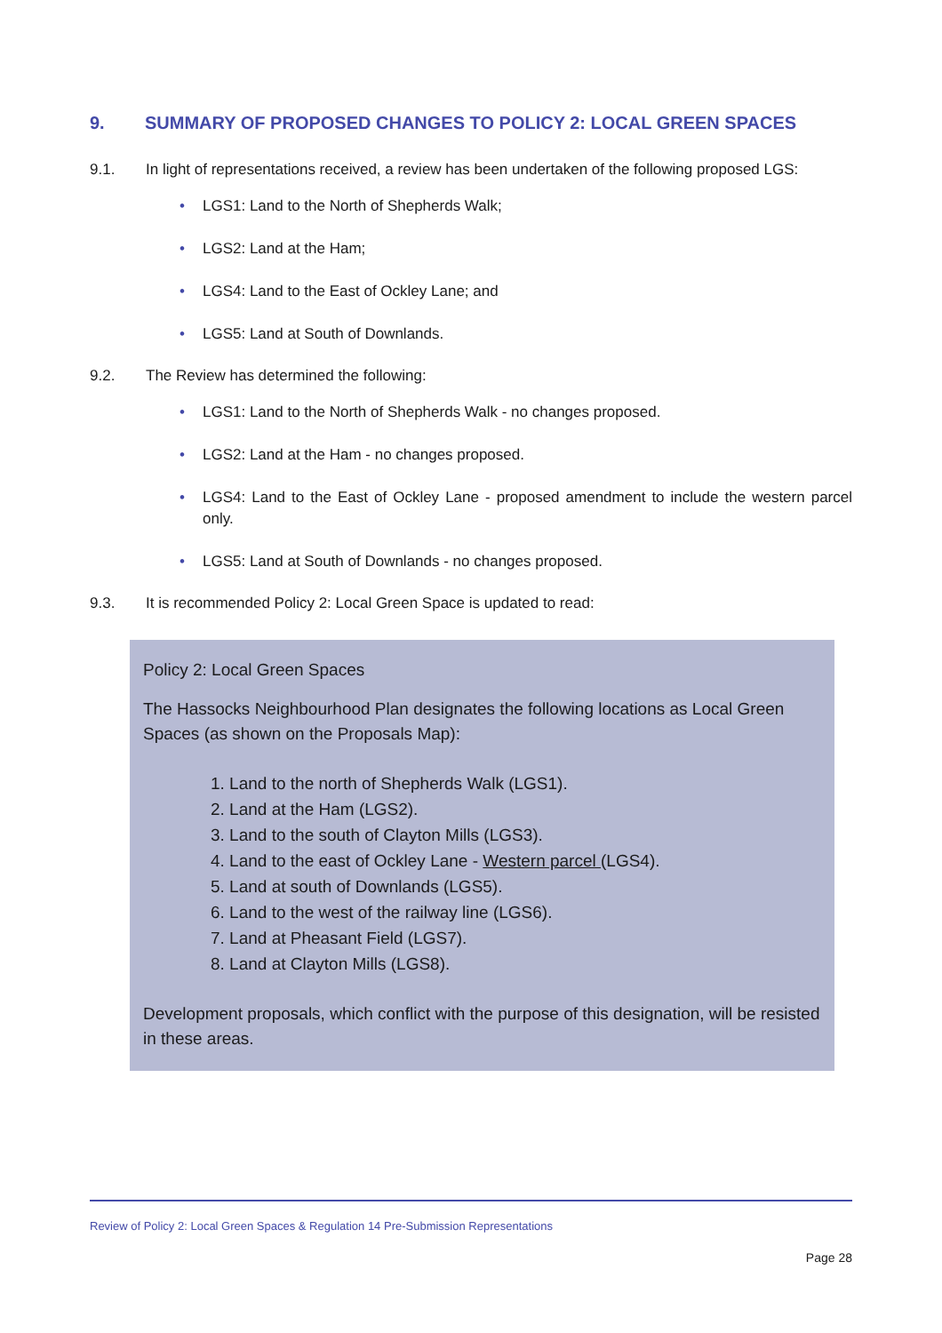9. SUMMARY OF PROPOSED CHANGES TO POLICY 2: LOCAL GREEN SPACES
9.1. In light of representations received, a review has been undertaken of the following proposed LGS:
LGS1: Land to the North of Shepherds Walk;
LGS2: Land at the Ham;
LGS4: Land to the East of Ockley Lane; and
LGS5: Land at South of Downlands.
9.2. The Review has determined the following:
LGS1: Land to the North of Shepherds Walk - no changes proposed.
LGS2: Land at the Ham - no changes proposed.
LGS4: Land to the East of Ockley Lane - proposed amendment to include the western parcel only.
LGS5: Land at South of Downlands - no changes proposed.
9.3. It is recommended Policy 2: Local Green Space is updated to read:
Policy 2: Local Green Spaces
The Hassocks Neighbourhood Plan designates the following locations as Local Green Spaces (as shown on the Proposals Map):
1. Land to the north of Shepherds Walk (LGS1).
2. Land at the Ham (LGS2).
3. Land to the south of Clayton Mills (LGS3).
4. Land to the east of Ockley Lane - Western parcel (LGS4).
5. Land at south of Downlands (LGS5).
6. Land to the west of the railway line (LGS6).
7. Land at Pheasant Field (LGS7).
8. Land at Clayton Mills (LGS8).
Development proposals, which conflict with the purpose of this designation, will be resisted in these areas.
Review of Policy 2: Local Green Spaces & Regulation 14 Pre-Submission Representations
Page 28